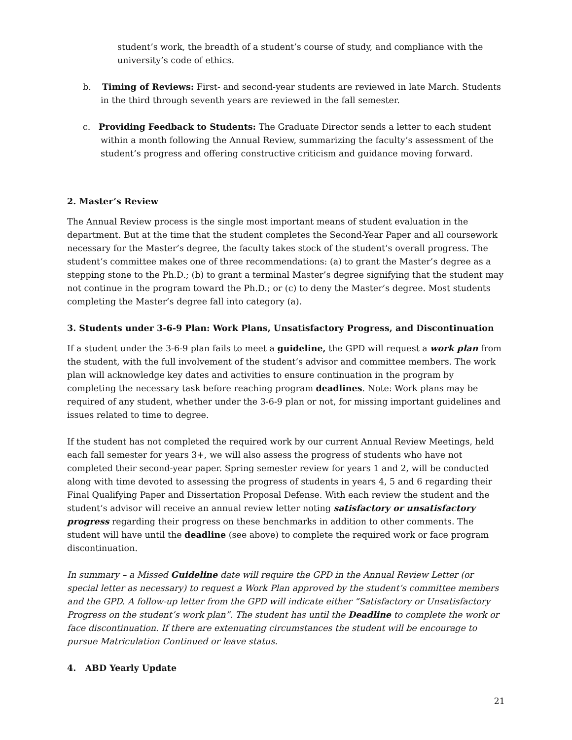student’s work, the breadth of a student’s course of study, and compliance with the university’s code of ethics.
b. Timing of Reviews: First- and second-year students are reviewed in late March. Students in the third through seventh years are reviewed in the fall semester.
c. Providing Feedback to Students: The Graduate Director sends a letter to each student within a month following the Annual Review, summarizing the faculty’s assessment of the student’s progress and offering constructive criticism and guidance moving forward.
2. Master’s Review
The Annual Review process is the single most important means of student evaluation in the department. But at the time that the student completes the Second-Year Paper and all coursework necessary for the Master’s degree, the faculty takes stock of the student’s overall progress. The student’s committee makes one of three recommendations: (a) to grant the Master’s degree as a stepping stone to the Ph.D.; (b) to grant a terminal Master’s degree signifying that the student may not continue in the program toward the Ph.D.; or (c) to deny the Master’s degree. Most students completing the Master’s degree fall into category (a).
3. Students under 3-6-9 Plan: Work Plans, Unsatisfactory Progress, and Discontinuation
If a student under the 3-6-9 plan fails to meet a guideline, the GPD will request a work plan from the student, with the full involvement of the student’s advisor and committee members. The work plan will acknowledge key dates and activities to ensure continuation in the program by completing the necessary task before reaching program deadlines. Note: Work plans may be required of any student, whether under the 3-6-9 plan or not, for missing important guidelines and issues related to time to degree.
If the student has not completed the required work by our current Annual Review Meetings, held each fall semester for years 3+, we will also assess the progress of students who have not completed their second-year paper. Spring semester review for years 1 and 2, will be conducted along with time devoted to assessing the progress of students in years 4, 5 and 6 regarding their Final Qualifying Paper and Dissertation Proposal Defense. With each review the student and the student’s advisor will receive an annual review letter noting satisfactory or unsatisfactory progress regarding their progress on these benchmarks in addition to other comments. The student will have until the deadline (see above) to complete the required work or face program discontinuation.
In summary – a Missed Guideline date will require the GPD in the Annual Review Letter (or special letter as necessary) to request a Work Plan approved by the student’s committee members and the GPD. A follow-up letter from the GPD will indicate either “Satisfactory or Unsatisfactory Progress on the student’s work plan”. The student has until the Deadline to complete the work or face discontinuation. If there are extenuating circumstances the student will be encourage to pursue Matriculation Continued or leave status.
4. ABD Yearly Update
21